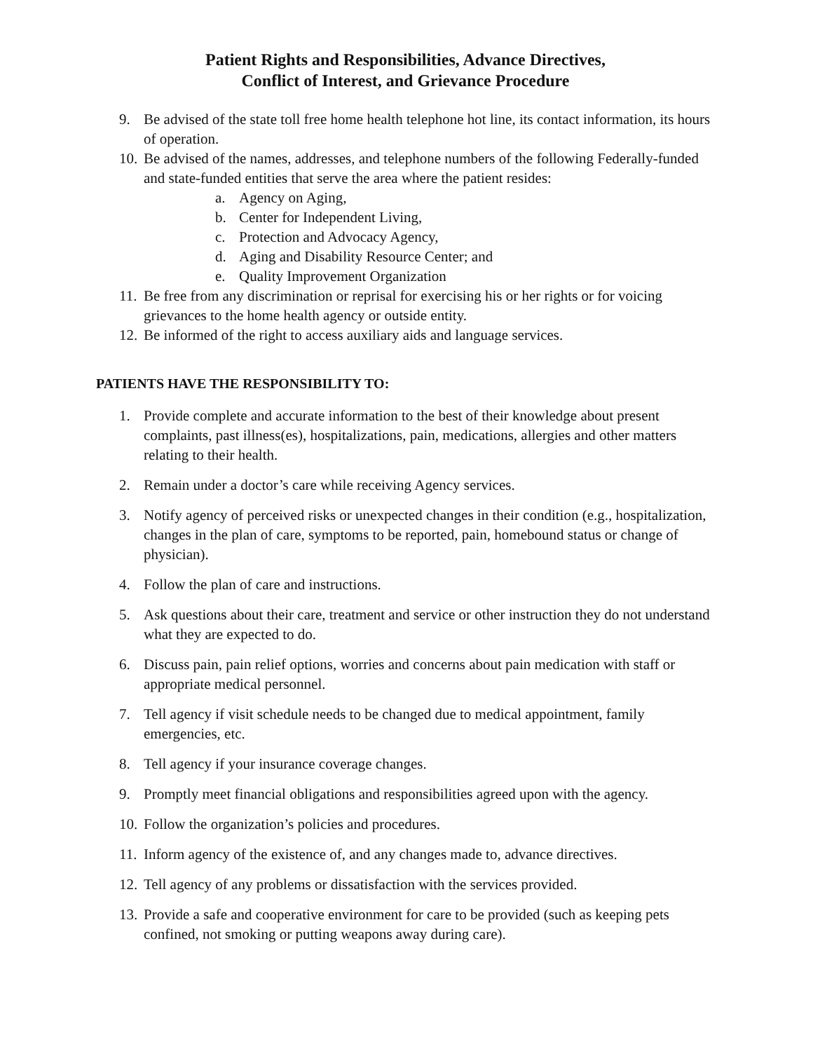Patient Rights and Responsibilities, Advance Directives,
Conflict of Interest, and Grievance Procedure
9. Be advised of the state toll free home health telephone hot line, its contact information, its hours of operation.
10. Be advised of the names, addresses, and telephone numbers of the following Federally-funded and state-funded entities that serve the area where the patient resides:
a. Agency on Aging,
b. Center for Independent Living,
c. Protection and Advocacy Agency,
d. Aging and Disability Resource Center; and
e. Quality Improvement Organization
11. Be free from any discrimination or reprisal for exercising his or her rights or for voicing grievances to the home health agency or outside entity.
12. Be informed of the right to access auxiliary aids and language services.
PATIENTS HAVE THE RESPONSIBILITY TO:
1. Provide complete and accurate information to the best of their knowledge about present complaints, past illness(es), hospitalizations, pain, medications, allergies and other matters relating to their health.
2. Remain under a doctor’s care while receiving Agency services.
3. Notify agency of perceived risks or unexpected changes in their condition (e.g., hospitalization, changes in the plan of care, symptoms to be reported, pain, homebound status or change of physician).
4. Follow the plan of care and instructions.
5. Ask questions about their care, treatment and service or other instruction they do not understand what they are expected to do.
6. Discuss pain, pain relief options, worries and concerns about pain medication with staff or appropriate medical personnel.
7. Tell agency if visit schedule needs to be changed due to medical appointment, family emergencies, etc.
8. Tell agency if your insurance coverage changes.
9. Promptly meet financial obligations and responsibilities agreed upon with the agency.
10. Follow the organization’s policies and procedures.
11. Inform agency of the existence of, and any changes made to, advance directives.
12. Tell agency of any problems or dissatisfaction with the services provided.
13. Provide a safe and cooperative environment for care to be provided (such as keeping pets confined, not smoking or putting weapons away during care).